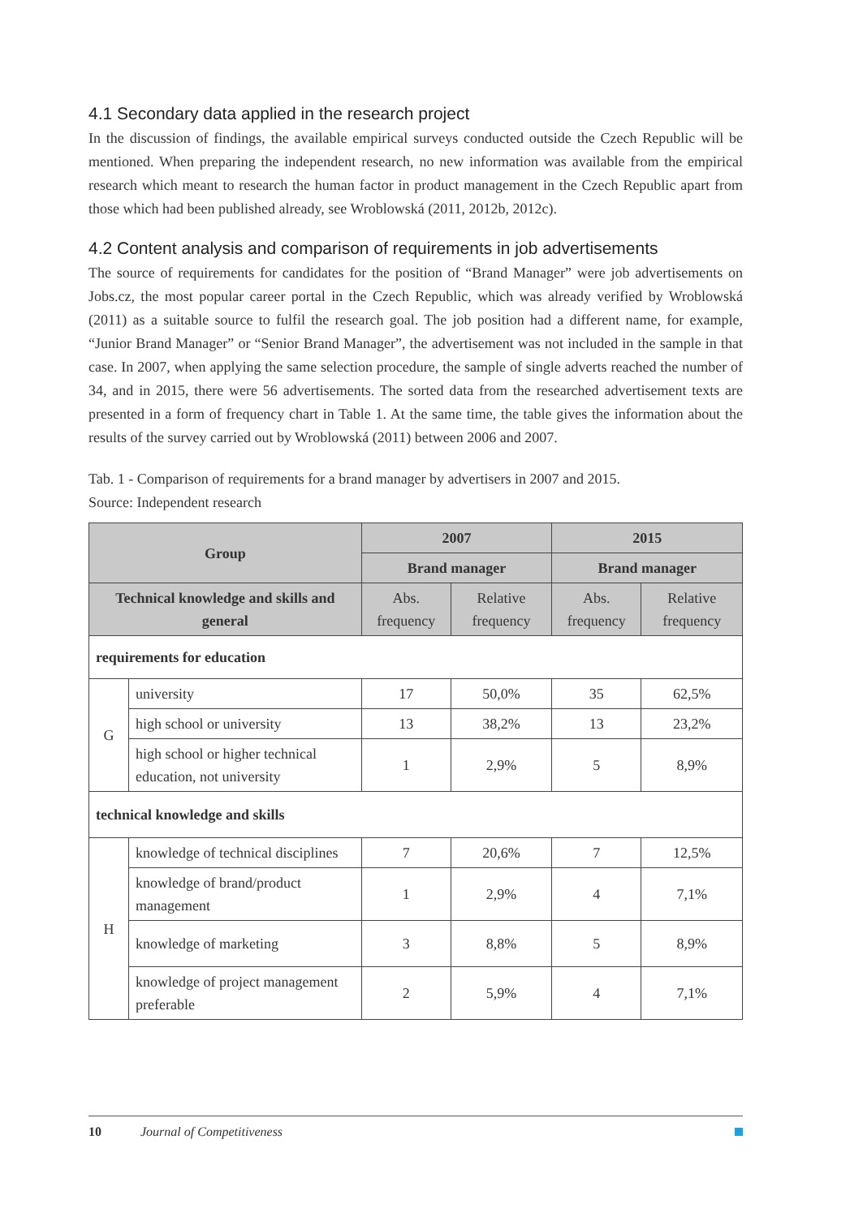4.1 Secondary data applied in the research project
In the discussion of findings, the available empirical surveys conducted outside the Czech Republic will be mentioned. When preparing the independent research, no new information was available from the empirical research which meant to research the human factor in product management in the Czech Republic apart from those which had been published already, see Wroblowská (2011, 2012b, 2012c).
4.2 Content analysis and comparison of requirements in job advertisements
The source of requirements for candidates for the position of “Brand Manager” were job advertisements on Jobs.cz, the most popular career portal in the Czech Republic, which was already verified by Wroblowská (2011) as a suitable source to fulfil the research goal. The job position had a different name, for example, “Junior Brand Manager” or “Senior Brand Manager”, the advertisement was not included in the sample in that case. In 2007, when applying the same selection procedure, the sample of single adverts reached the number of 34, and in 2015, there were 56 advertisements. The sorted data from the researched advertisement texts are presented in a form of frequency chart in Table 1. At the same time, the table gives the information about the results of the survey carried out by Wroblowská (2011) between 2006 and 2007.
Tab. 1 - Comparison of requirements for a brand manager by advertisers in 2007 and 2015.
Source: Independent research
| Group | | 2007 | | 2015 | |
| --- | --- | --- | --- | --- | --- |
| | | Brand manager | | Brand manager | |
| Technical knowledge and skills and general | | Abs. frequency | Relative frequency | Abs. frequency | Relative frequency |
| requirements for education | | | | | |
| G | university | 17 | 50,0% | 35 | 62,5% |
| | high school or university | 13 | 38,2% | 13 | 23,2% |
| | high school or higher technical education, not university | 1 | 2,9% | 5 | 8,9% |
| technical knowledge and skills | | | | | |
| H | knowledge of technical disciplines | 7 | 20,6% | 7 | 12,5% |
| | knowledge of brand/product management | 1 | 2,9% | 4 | 7,1% |
| | knowledge of marketing | 3 | 8,8% | 5 | 8,9% |
| | knowledge of project management preferable | 2 | 5,9% | 4 | 7,1% |
10 Journal of Competitiveness